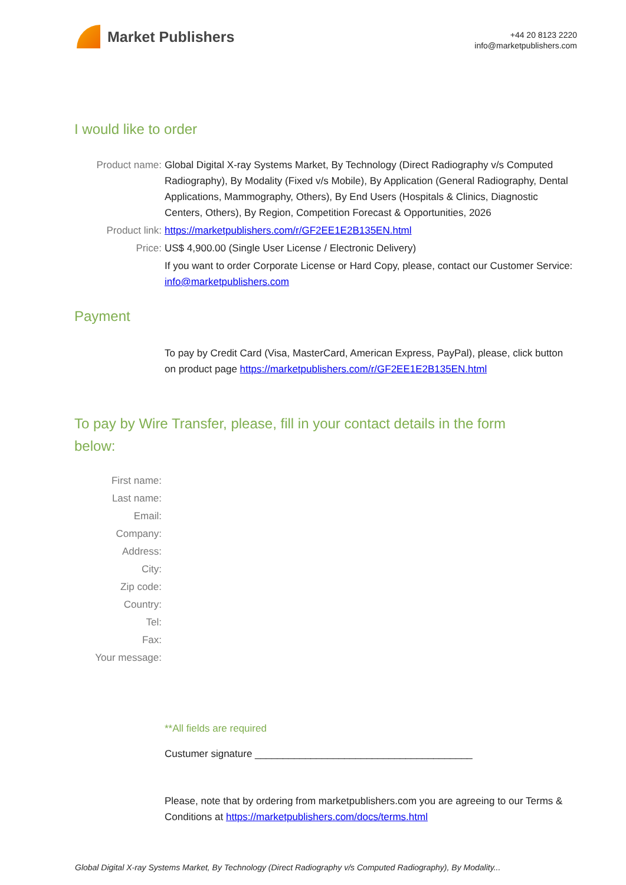Market Publishers
+44 20 8123 2220
info@marketpublishers.com
I would like to order
Product name: Global Digital X-ray Systems Market, By Technology (Direct Radiography v/s Computed Radiography), By Modality (Fixed v/s Mobile), By Application (General Radiography, Dental Applications, Mammography, Others), By End Users (Hospitals & Clinics, Diagnostic Centers, Others), By Region, Competition Forecast & Opportunities, 2026
Product link: https://marketpublishers.com/r/GF2EE1E2B135EN.html
Price: US$ 4,900.00 (Single User License / Electronic Delivery)
If you want to order Corporate License or Hard Copy, please, contact our Customer Service:
info@marketpublishers.com
Payment
To pay by Credit Card (Visa, MasterCard, American Express, PayPal), please, click button on product page https://marketpublishers.com/r/GF2EE1E2B135EN.html
To pay by Wire Transfer, please, fill in your contact details in the form below:
First name:
Last name:
Email:
Company:
Address:
City:
Zip code:
Country:
Tel:
Fax:
Your message:
**All fields are required
Custumer signature _______________________________________
Please, note that by ordering from marketpublishers.com you are agreeing to our Terms & Conditions at https://marketpublishers.com/docs/terms.html
Global Digital X-ray Systems Market, By Technology (Direct Radiography v/s Computed Radiography), By Modality...